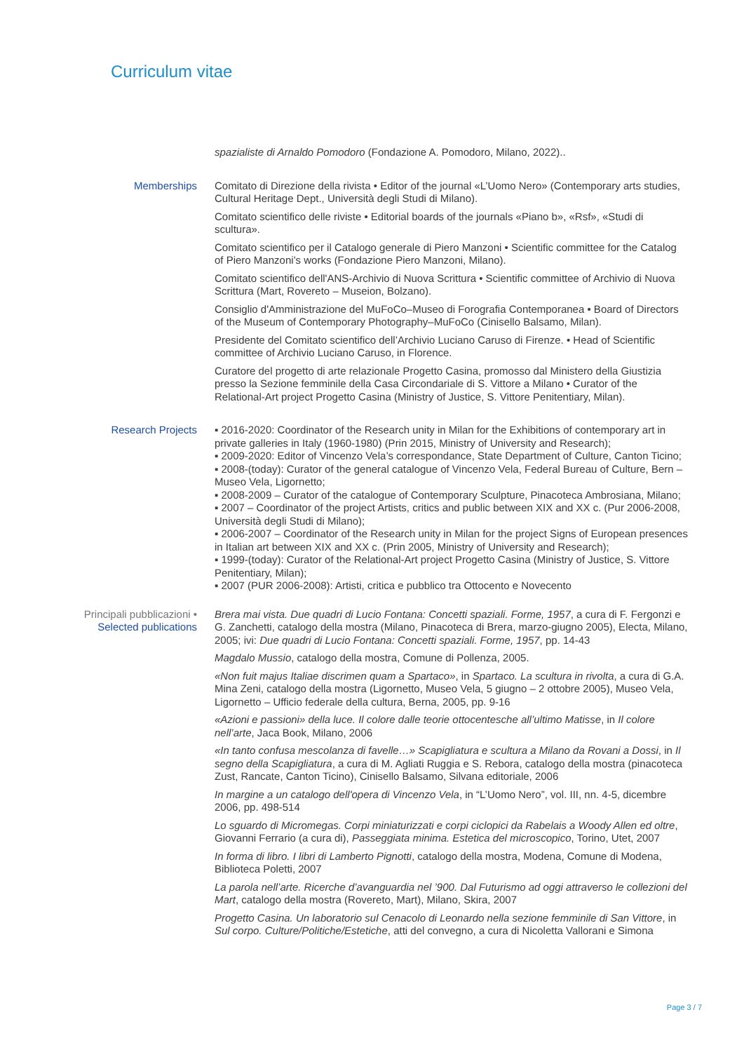Curriculum vitae
spazialiste di Arnaldo Pomodoro (Fondazione A. Pomodoro, Milano, 2022)..
Memberships Comitato di Direzione della rivista • Editor of the journal «L’Uomo Nero» (Contemporary arts studies, Cultural Heritage Dept., Università degli Studi di Milano).
Comitato scientifico delle riviste • Editorial boards of the journals «Piano b», «Rsf», «Studi di scultura».
Comitato scientifico per il Catalogo generale di Piero Manzoni • Scientific committee for the Catalog of Piero Manzoni’s works (Fondazione Piero Manzoni, Milano).
Comitato scientifico dell'ANS-Archivio di Nuova Scrittura • Scientific committee of Archivio di Nuova Scrittura (Mart, Rovereto – Museion, Bolzano).
Consiglio d'Amministrazione del MuFoCo–Museo di Forografia Contemporanea • Board of Directors of the Museum of Contemporary Photography–MuFoCo (Cinisello Balsamo, Milan).
Presidente del Comitato scientifico dell’Archivio Luciano Caruso di Firenze. • Head of Scientific committee of Archivio Luciano Caruso, in Florence.
Curatore del progetto di arte relazionale Progetto Casina, promosso dal Ministero della Giustizia presso la Sezione femminile della Casa Circondariale di S. Vittore a Milano • Curator of the Relational-Art project Progetto Casina (Ministry of Justice, S. Vittore Penitentiary, Milan).
Research Projects ▪ 2016-2020: Coordinator of the Research unity in Milan for the Exhibitions of contemporary art in private galleries in Italy (1960-1980) (Prin 2015, Ministry of University and Research);
▪ 2009-2020: Editor of Vincenzo Vela’s correspondance, State Department of Culture, Canton Ticino;
▪ 2008-(today): Curator of the general catalogue of Vincenzo Vela, Federal Bureau of Culture, Bern – Museo Vela, Ligornetto;
▪ 2008-2009 – Curator of the catalogue of Contemporary Sculpture, Pinacoteca Ambrosiana, Milano;
▪ 2007 – Coordinator of the project Artists, critics and public between XIX and XX c. (Pur 2006-2008, Università degli Studi di Milano);
▪ 2006-2007 – Coordinator of the Research unity in Milan for the project Signs of European presences in Italian art between XIX and XX c. (Prin 2005, Ministry of University and Research);
▪ 1999-(today): Curator of the Relational-Art project Progetto Casina (Ministry of Justice, S. Vittore Penitentiary, Milan);
▪ 2007 (PUR 2006-2008): Artisti, critica e pubblico tra Ottocento e Novecento
Principali pubblicazioni •
Selected publications
Brera mai vista. Due quadri di Lucio Fontana: Concetti spaziali. Forme, 1957, a cura di F. Fergonzi e G. Zanchetti, catalogo della mostra (Milano, Pinacoteca di Brera, marzo-giugno 2005), Electa, Milano, 2005; ivi: Due quadri di Lucio Fontana: Concetti spaziali. Forme, 1957, pp. 14-43
Magdalo Mussio, catalogo della mostra, Comune di Pollenza, 2005.
«Non fuit majus Italiae discrimen quam a Spartaco», in Spartaco. La scultura in rivolta, a cura di G.A. Mina Zeni, catalogo della mostra (Ligornetto, Museo Vela, 5 giugno – 2 ottobre 2005), Museo Vela, Ligornetto – Ufficio federale della cultura, Berna, 2005, pp. 9-16
«Azioni e passioni» della luce. Il colore dalle teorie ottocentesche all’ultimo Matisse, in Il colore nell’arte, Jaca Book, Milano, 2006
«In tanto confusa mescolanza di favelle…» Scapigliatura e scultura a Milano da Rovani a Dossi, in Il segno della Scapigliatura, a cura di M. Agliati Ruggia e S. Rebora, catalogo della mostra (pinacoteca Zust, Rancate, Canton Ticino), Cinisello Balsamo, Silvana editoriale, 2006
In margine a un catalogo dell'opera di Vincenzo Vela, in “L’Uomo Nero”, vol. III, nn. 4-5, dicembre 2006, pp. 498-514
Lo sguardo di Micromegas. Corpi miniaturizzati e corpi ciclopici da Rabelais a Woody Allen ed oltre, Giovanni Ferrario (a cura di), Passeggiata minima. Estetica del microscopico, Torino, Utet, 2007
In forma di libro. I libri di Lamberto Pignotti, catalogo della mostra, Modena, Comune di Modena, Biblioteca Poletti, 2007
La parola nell’arte. Ricerche d’avanguardia nel ’900. Dal Futurismo ad oggi attraverso le collezioni del Mart, catalogo della mostra (Rovereto, Mart), Milano, Skira, 2007
Progetto Casina. Un laboratorio sul Cenacolo di Leonardo nella sezione femminile di San Vittore, in Sul corpo. Culture/Politiche/Estetiche, atti del convegno, a cura di Nicoletta Vallorani e Simona
Page 3 / 7